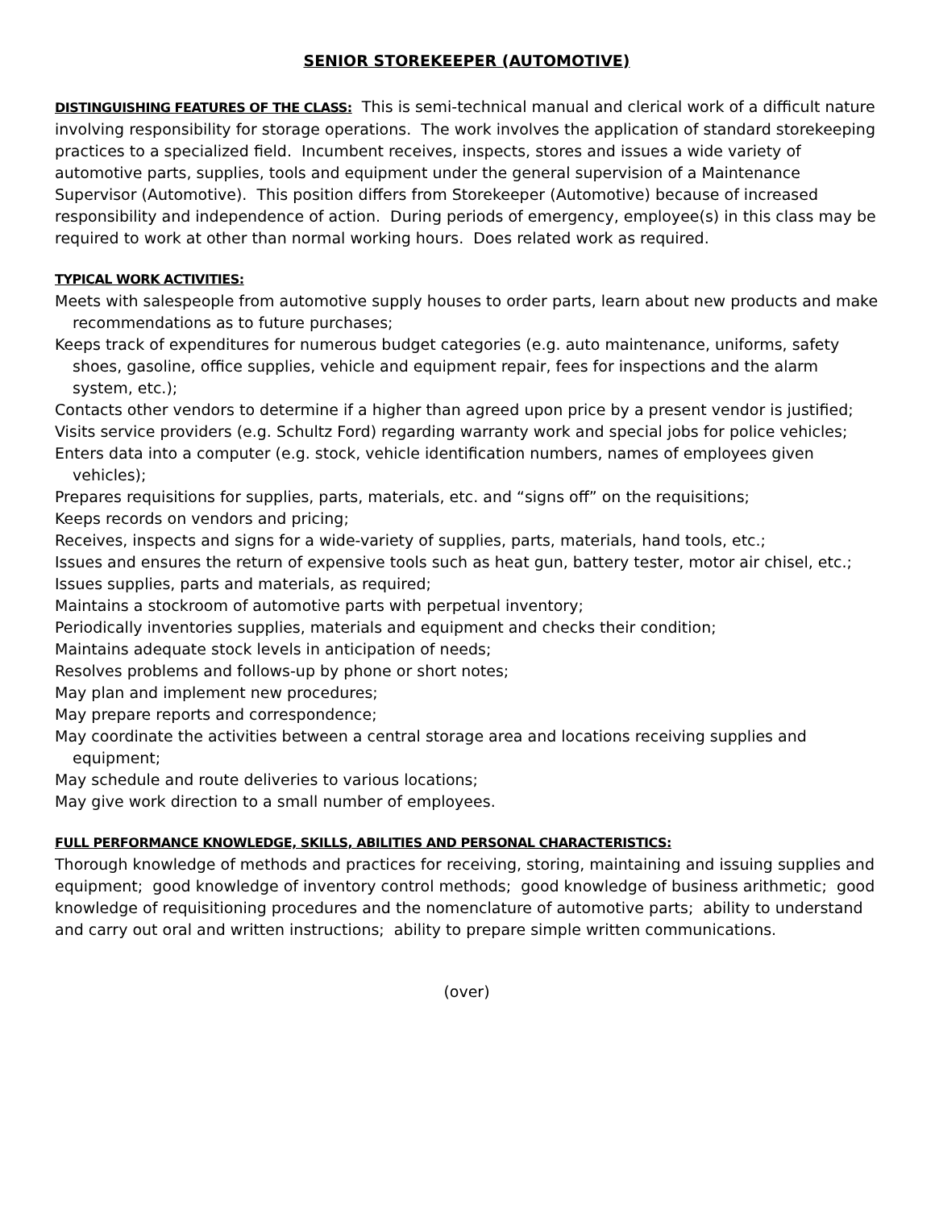SENIOR STOREKEEPER (AUTOMOTIVE)
DISTINGUISHING FEATURES OF THE CLASS: This is semi-technical manual and clerical work of a difficult nature involving responsibility for storage operations. The work involves the application of standard storekeeping practices to a specialized field. Incumbent receives, inspects, stores and issues a wide variety of automotive parts, supplies, tools and equipment under the general supervision of a Maintenance Supervisor (Automotive). This position differs from Storekeeper (Automotive) because of increased responsibility and independence of action. During periods of emergency, employee(s) in this class may be required to work at other than normal working hours. Does related work as required.
TYPICAL WORK ACTIVITIES:
Meets with salespeople from automotive supply houses to order parts, learn about new products and make recommendations as to future purchases;
Keeps track of expenditures for numerous budget categories (e.g. auto maintenance, uniforms, safety shoes, gasoline, office supplies, vehicle and equipment repair, fees for inspections and the alarm system, etc.);
Contacts other vendors to determine if a higher than agreed upon price by a present vendor is justified;
Visits service providers (e.g. Schultz Ford) regarding warranty work and special jobs for police vehicles;
Enters data into a computer (e.g. stock, vehicle identification numbers, names of employees given vehicles);
Prepares requisitions for supplies, parts, materials, etc. and “signs off” on the requisitions;
Keeps records on vendors and pricing;
Receives, inspects and signs for a wide-variety of supplies, parts, materials, hand tools, etc.;
Issues and ensures the return of expensive tools such as heat gun, battery tester, motor air chisel, etc.;
Issues supplies, parts and materials, as required;
Maintains a stockroom of automotive parts with perpetual inventory;
Periodically inventories supplies, materials and equipment and checks their condition;
Maintains adequate stock levels in anticipation of needs;
Resolves problems and follows-up by phone or short notes;
May plan and implement new procedures;
May prepare reports and correspondence;
May coordinate the activities between a central storage area and locations receiving supplies and equipment;
May schedule and route deliveries to various locations;
May give work direction to a small number of employees.
FULL PERFORMANCE KNOWLEDGE, SKILLS, ABILITIES AND PERSONAL CHARACTERISTICS:
Thorough knowledge of methods and practices for receiving, storing, maintaining and issuing supplies and equipment; good knowledge of inventory control methods; good knowledge of business arithmetic; good knowledge of requisitioning procedures and the nomenclature of automotive parts; ability to understand and carry out oral and written instructions; ability to prepare simple written communications.
(over)